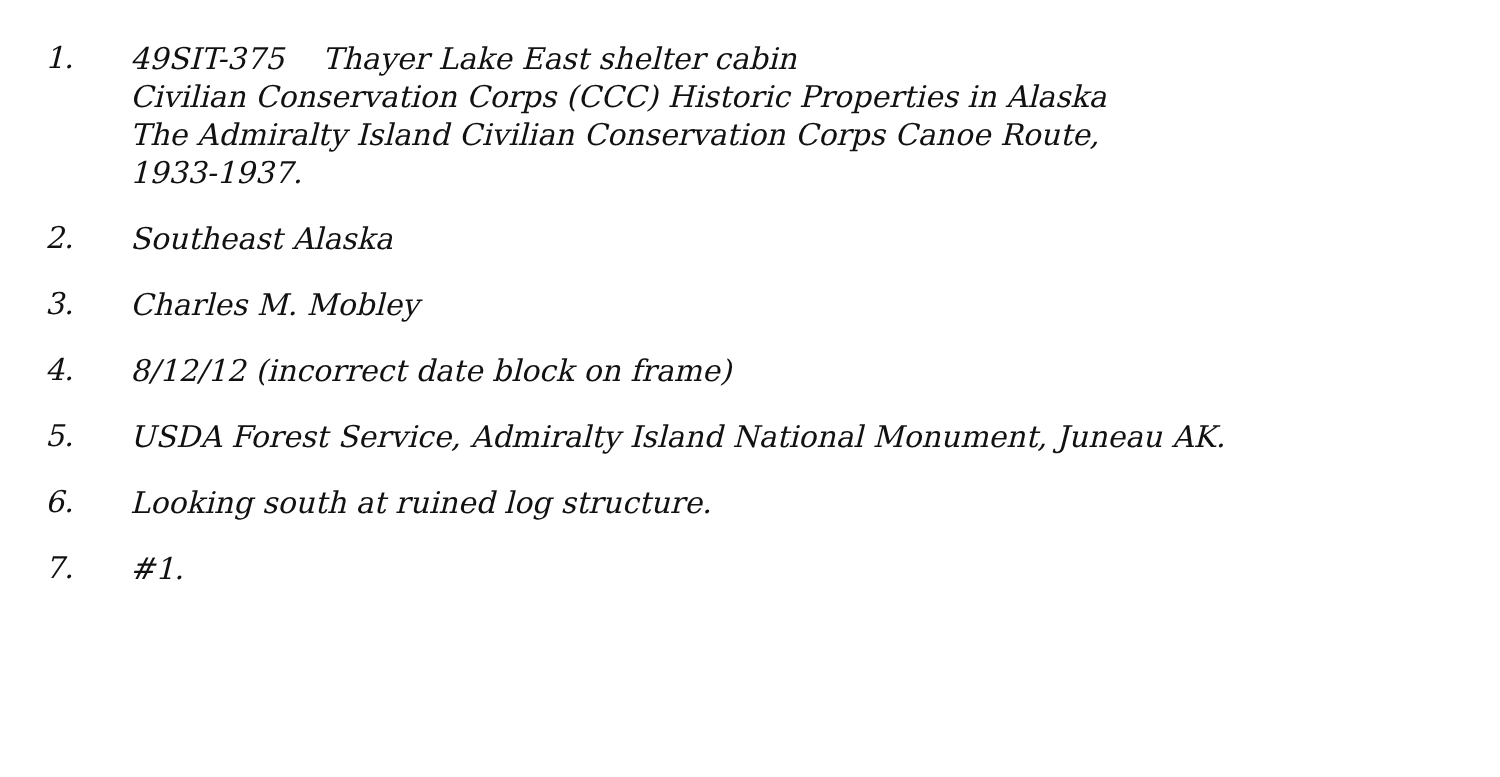1.
49SIT-375 Thayer Lake East shelter cabin
Civilian Conservation Corps (CCC) Historic Properties in Alaska
The Admiralty Island Civilian Conservation Corps Canoe Route,
1933-1937.
2.
Southeast Alaska
3.
Charles M. Mobley
4.
8/12/12 (incorrect date block on frame)
5.
USDA Forest Service, Admiralty Island National Monument, Juneau AK.
6.
Looking south at ruined log structure.
7.
#1.